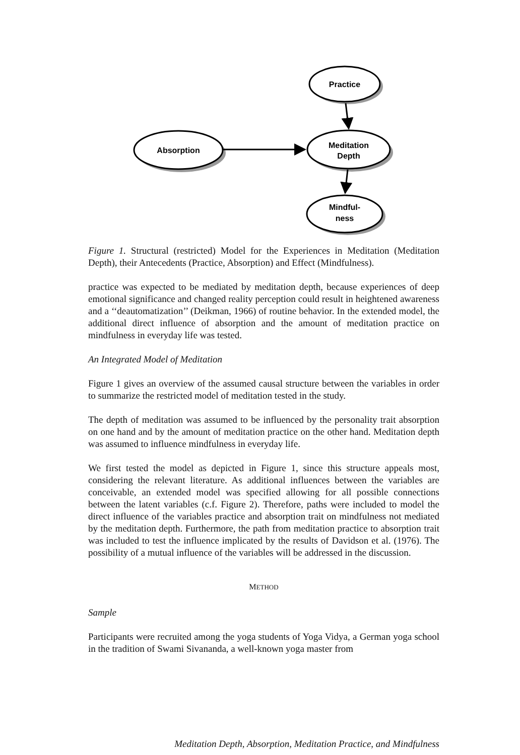Practice
Absorption
Meditation
Depth
Mindful-
ness
Figure 1. Structural (restricted) Model for the Experiences in Meditation (Meditation Depth), their Antecedents (Practice, Absorption) and Effect (Mindfulness).
practice was expected to be mediated by meditation depth, because experiences of deep emotional significance and changed reality perception could result in heightened awareness and a ‘‘deautomatization’’ (Deikman, 1966) of routine behavior. In the extended model, the additional direct influence of absorption and the amount of meditation practice on mindfulness in everyday life was tested.
An Integrated Model of Meditation
Figure 1 gives an overview of the assumed causal structure between the variables in order to summarize the restricted model of meditation tested in the study.
The depth of meditation was assumed to be influenced by the personality trait absorption on one hand and by the amount of meditation practice on the other hand. Meditation depth was assumed to influence mindfulness in everyday life.
We first tested the model as depicted in Figure 1, since this structure appeals most, considering the relevant literature. As additional influences between the variables are conceivable, an extended model was specified allowing for all possible connections between the latent variables (c.f. Figure 2). Therefore, paths were included to model the direct influence of the variables practice and absorption trait on mindfulness not mediated by the meditation depth. Furthermore, the path from meditation practice to absorption trait was included to test the influence implicated by the results of Davidson et al. (1976). The possibility of a mutual influence of the variables will be addressed in the discussion.
METHOD
Sample
Participants were recruited among the yoga students of Yoga Vidya, a German yoga school in the tradition of Swami Sivananda, a well-known yoga master from
Meditation Depth, Absorption, Meditation Practice, and Mindfulness